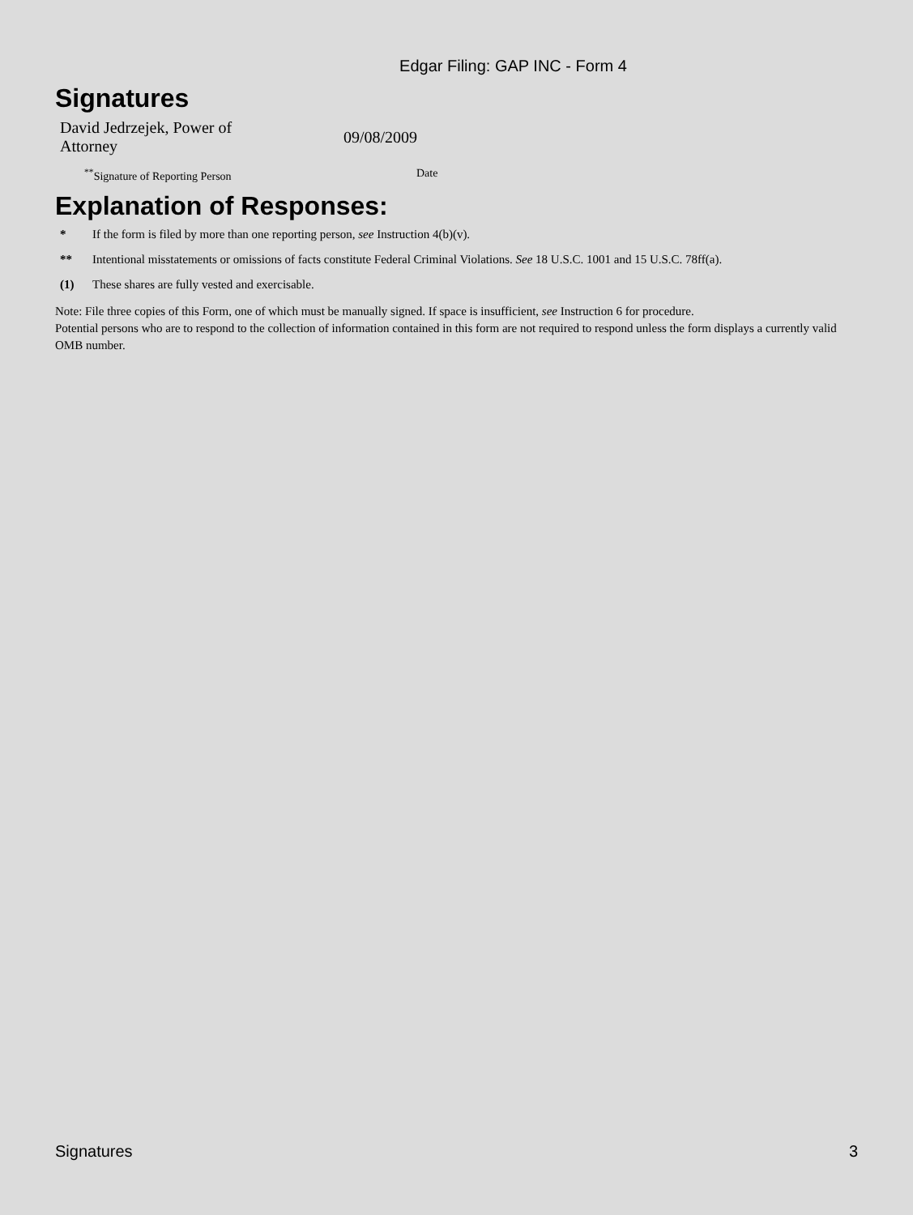Edgar Filing: GAP INC - Form 4
Signatures
David Jedrzejek, Power of Attorney
09/08/2009
<sup>**</sup> Signature of Reporting Person Date
Explanation of Responses:
* If the form is filed by more than one reporting person, see Instruction 4(b)(v).
** Intentional misstatements or omissions of facts constitute Federal Criminal Violations. See 18 U.S.C. 1001 and 15 U.S.C. 78ff(a).
(1) These shares are fully vested and exercisable.
Note: File three copies of this Form, one of which must be manually signed. If space is insufficient, see Instruction 6 for procedure.
Potential persons who are to respond to the collection of information contained in this form are not required to respond unless the form displays a currently valid OMB number.
Signatures 3